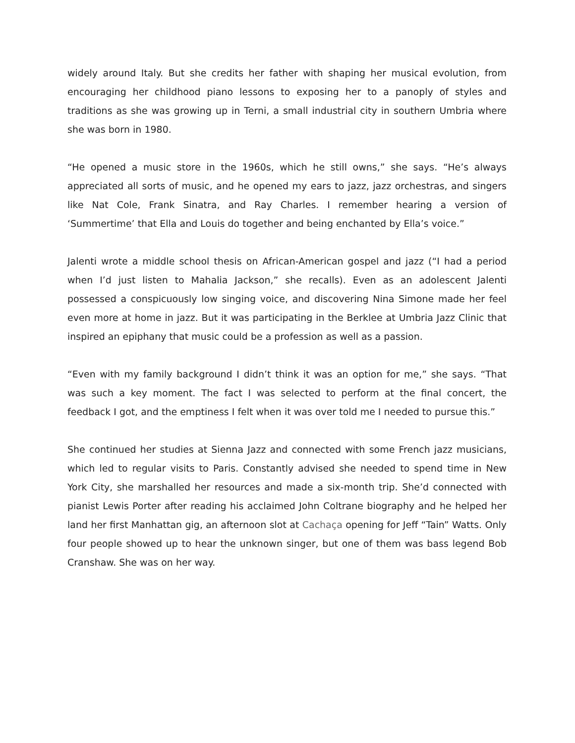widely around Italy. But she credits her father with shaping her musical evolution, from encouraging her childhood piano lessons to exposing her to a panoply of styles and traditions as she was growing up in Terni, a small industrial city in southern Umbria where she was born in 1980.
“He opened a music store in the 1960s, which he still owns,” she says. “He’s always appreciated all sorts of music, and he opened my ears to jazz, jazz orchestras, and singers like Nat Cole, Frank Sinatra, and Ray Charles. I remember hearing a version of ‘Summertime’ that Ella and Louis do together and being enchanted by Ella’s voice.”
Jalenti wrote a middle school thesis on African-American gospel and jazz (“I had a period when I’d just listen to Mahalia Jackson,” she recalls). Even as an adolescent Jalenti possessed a conspicuously low singing voice, and discovering Nina Simone made her feel even more at home in jazz. But it was participating in the Berklee at Umbria Jazz Clinic that inspired an epiphany that music could be a profession as well as a passion.
“Even with my family background I didn’t think it was an option for me,” she says. “That was such a key moment. The fact I was selected to perform at the final concert, the feedback I got, and the emptiness I felt when it was over told me I needed to pursue this.”
She continued her studies at Sienna Jazz and connected with some French jazz musicians, which led to regular visits to Paris. Constantly advised she needed to spend time in New York City, she marshalled her resources and made a six-month trip. She’d connected with pianist Lewis Porter after reading his acclaimed John Coltrane biography and he helped her land her first Manhattan gig, an afternoon slot at Cachaça opening for Jeff “Tain” Watts. Only four people showed up to hear the unknown singer, but one of them was bass legend Bob Cranshaw. She was on her way.